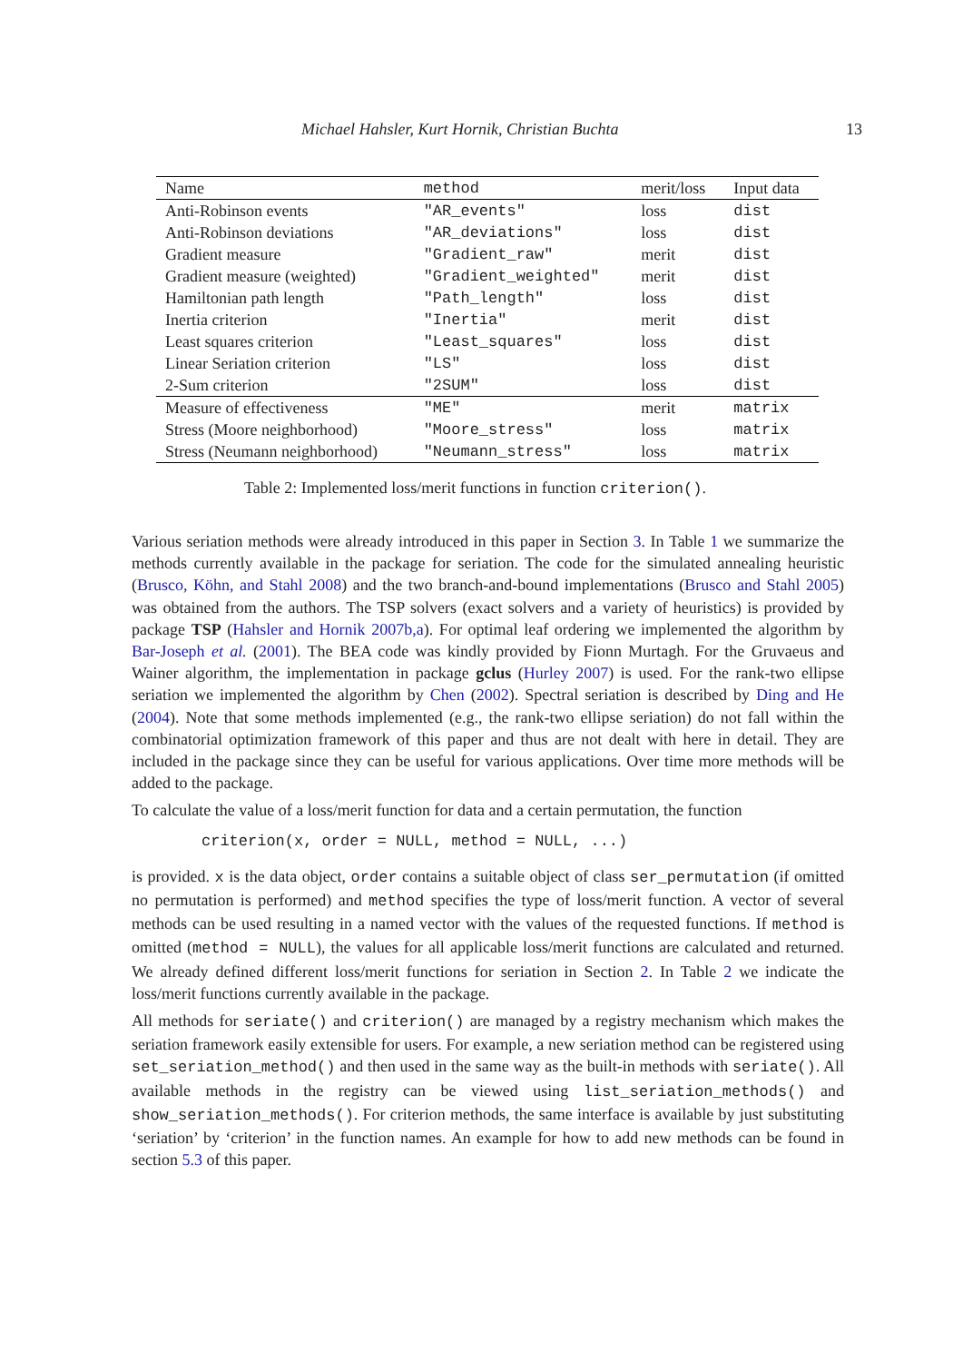Michael Hahsler, Kurt Hornik, Christian Buchta 13
| Name | method | merit/loss | Input data |
| --- | --- | --- | --- |
| Anti-Robinson events | "AR_events" | loss | dist |
| Anti-Robinson deviations | "AR_deviations" | loss | dist |
| Gradient measure | "Gradient_raw" | merit | dist |
| Gradient measure (weighted) | "Gradient_weighted" | merit | dist |
| Hamiltonian path length | "Path_length" | loss | dist |
| Inertia criterion | "Inertia" | merit | dist |
| Least squares criterion | "Least_squares" | loss | dist |
| Linear Seriation criterion | "LS" | loss | dist |
| 2-Sum criterion | "2SUM" | loss | dist |
| Measure of effectiveness | "ME" | merit | matrix |
| Stress (Moore neighborhood) | "Moore_stress" | loss | matrix |
| Stress (Neumann neighborhood) | "Neumann_stress" | loss | matrix |
Table 2: Implemented loss/merit functions in function criterion().
Various seriation methods were already introduced in this paper in Section 3. In Table 1 we summarize the methods currently available in the package for seriation. The code for the simulated annealing heuristic (Brusco, Köhn, and Stahl 2008) and the two branch-and-bound implementations (Brusco and Stahl 2005) was obtained from the authors. The TSP solvers (exact solvers and a variety of heuristics) is provided by package TSP (Hahsler and Hornik 2007b,a). For optimal leaf ordering we implemented the algorithm by Bar-Joseph et al. (2001). The BEA code was kindly provided by Fionn Murtagh. For the Gruvaeus and Wainer algorithm, the implementation in package gclus (Hurley 2007) is used. For the rank-two ellipse seriation we implemented the algorithm by Chen (2002). Spectral seriation is described by Ding and He (2004). Note that some methods implemented (e.g., the rank-two ellipse seriation) do not fall within the combinatorial optimization framework of this paper and thus are not dealt with here in detail. They are included in the package since they can be useful for various applications. Over time more methods will be added to the package.
To calculate the value of a loss/merit function for data and a certain permutation, the function
criterion(x, order = NULL, method = NULL, ...)
is provided. x is the data object, order contains a suitable object of class ser_permutation (if omitted no permutation is performed) and method specifies the type of loss/merit function. A vector of several methods can be used resulting in a named vector with the values of the requested functions. If method is omitted (method = NULL), the values for all applicable loss/merit functions are calculated and returned. We already defined different loss/merit functions for seriation in Section 2. In Table 2 we indicate the loss/merit functions currently available in the package.
All methods for seriate() and criterion() are managed by a registry mechanism which makes the seriation framework easily extensible for users. For example, a new seriation method can be registered using set_seriation_method() and then used in the same way as the built-in methods with seriate(). All available methods in the registry can be viewed using list_seriation_methods() and show_seriation_methods(). For criterion methods, the same interface is available by just substituting ‘seriation’ by ‘criterion’ in the function names. An example for how to add new methods can be found in section 5.3 of this paper.